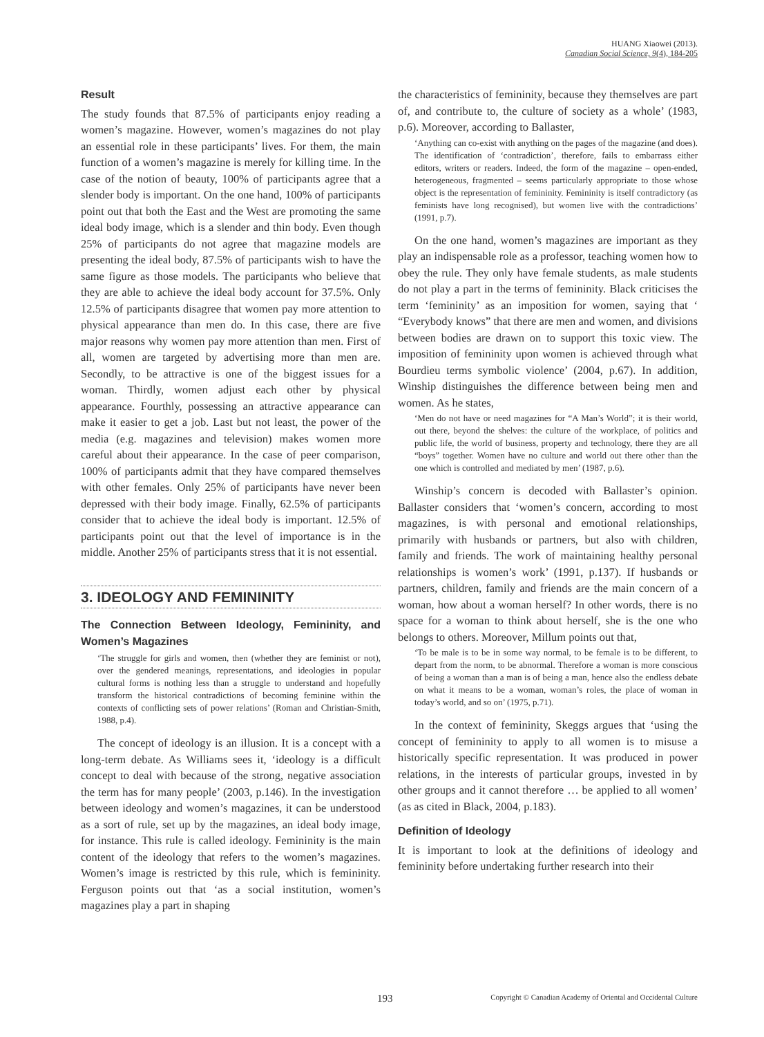HUANG Xiaowei (2013).
Canadian Social Science, 9(4), 184-205
Result
The study founds that 87.5% of participants enjoy reading a women’s magazine. However, women’s magazines do not play an essential role in these participants’ lives. For them, the main function of a women’s magazine is merely for killing time. In the case of the notion of beauty, 100% of participants agree that a slender body is important. On the one hand, 100% of participants point out that both the East and the West are promoting the same ideal body image, which is a slender and thin body. Even though 25% of participants do not agree that magazine models are presenting the ideal body, 87.5% of participants wish to have the same figure as those models. The participants who believe that they are able to achieve the ideal body account for 37.5%. Only 12.5% of participants disagree that women pay more attention to physical appearance than men do. In this case, there are five major reasons why women pay more attention than men. First of all, women are targeted by advertising more than men are. Secondly, to be attractive is one of the biggest issues for a woman. Thirdly, women adjust each other by physical appearance. Fourthly, possessing an attractive appearance can make it easier to get a job. Last but not least, the power of the media (e.g. magazines and television) makes women more careful about their appearance. In the case of peer comparison, 100% of participants admit that they have compared themselves with other females. Only 25% of participants have never been depressed with their body image. Finally, 62.5% of participants consider that to achieve the ideal body is important. 12.5% of participants point out that the level of importance is in the middle. Another 25% of participants stress that it is not essential.
3. IDEOLOGY AND FEMININITY
The Connection Between Ideology, Femininity, and Women’s Magazines
‘The struggle for girls and women, then (whether they are feminist or not), over the gendered meanings, representations, and ideologies in popular cultural forms is nothing less than a struggle to understand and hopefully transform the historical contradictions of becoming feminine within the contexts of conflicting sets of power relations’ (Roman and Christian-Smith, 1988, p.4).
The concept of ideology is an illusion. It is a concept with a long-term debate. As Williams sees it, ‘ideology is a difficult concept to deal with because of the strong, negative association the term has for many people’ (2003, p.146). In the investigation between ideology and women’s magazines, it can be understood as a sort of rule, set up by the magazines, an ideal body image, for instance. This rule is called ideology. Femininity is the main content of the ideology that refers to the women’s magazines. Women’s image is restricted by this rule, which is femininity. Ferguson points out that ‘as a social institution, women’s magazines play a part in shaping
the characteristics of femininity, because they themselves are part of, and contribute to, the culture of society as a whole’ (1983, p.6). Moreover, according to Ballaster,
‘Anything can co-exist with anything on the pages of the magazine (and does). The identification of ‘contradiction’, therefore, fails to embarrass either editors, writers or readers. Indeed, the form of the magazine – open-ended, heterogeneous, fragmented – seems particularly appropriate to those whose object is the representation of femininity. Femininity is itself contradictory (as feminists have long recognised), but women live with the contradictions’ (1991, p.7).
On the one hand, women’s magazines are important as they play an indispensable role as a professor, teaching women how to obey the rule. They only have female students, as male students do not play a part in the terms of femininity. Black criticises the term ‘femininity’ as an imposition for women, saying that ‘ “Everybody knows” that there are men and women, and divisions between bodies are drawn on to support this toxic view. The imposition of femininity upon women is achieved through what Bourdieu terms symbolic violence’ (2004, p.67). In addition, Winship distinguishes the difference between being men and women. As he states,
‘Men do not have or need magazines for “A Man’s World”; it is their world, out there, beyond the shelves: the culture of the workplace, of politics and public life, the world of business, property and technology, there they are all “boys” together. Women have no culture and world out there other than the one which is controlled and mediated by men’ (1987, p.6).
Winship’s concern is decoded with Ballaster’s opinion. Ballaster considers that ‘women’s concern, according to most magazines, is with personal and emotional relationships, primarily with husbands or partners, but also with children, family and friends. The work of maintaining healthy personal relationships is women’s work’ (1991, p.137). If husbands or partners, children, family and friends are the main concern of a woman, how about a woman herself? In other words, there is no space for a woman to think about herself, she is the one who belongs to others. Moreover, Millum points out that,
‘To be male is to be in some way normal, to be female is to be different, to depart from the norm, to be abnormal. Therefore a woman is more conscious of being a woman than a man is of being a man, hence also the endless debate on what it means to be a woman, woman’s roles, the place of woman in today’s world, and so on’ (1975, p.71).
In the context of femininity, Skeggs argues that ‘using the concept of femininity to apply to all women is to misuse a historically specific representation. It was produced in power relations, in the interests of particular groups, invested in by other groups and it cannot therefore … be applied to all women’ (as as cited in Black, 2004, p.183).
Definition of Ideology
It is important to look at the definitions of ideology and femininity before undertaking further research into their
193 Copyright © Canadian Academy of Oriental and Occidental Culture